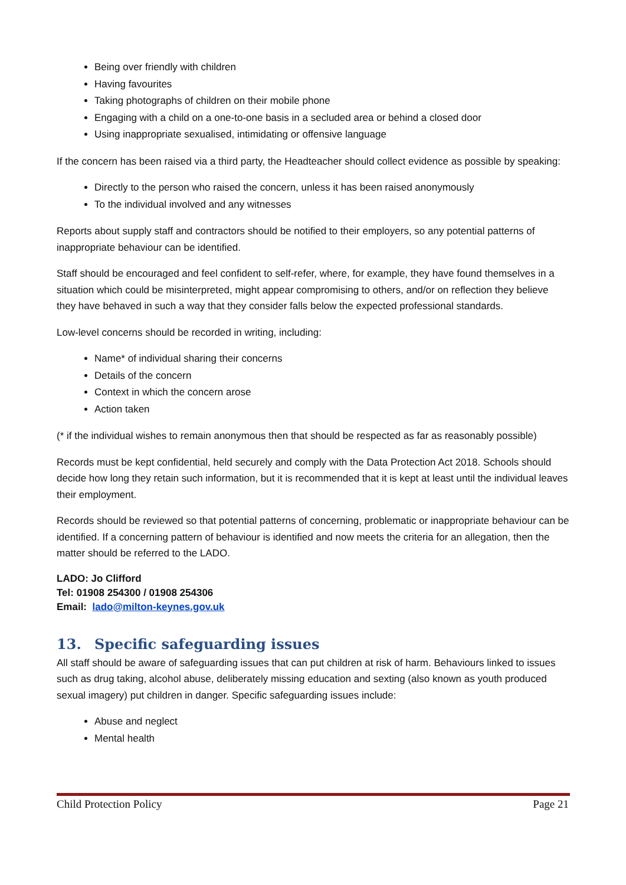Being over friendly with children
Having favourites
Taking photographs of children on their mobile phone
Engaging with a child on a one-to-one basis in a secluded area or behind a closed door
Using inappropriate sexualised, intimidating or offensive language
If the concern has been raised via a third party, the Headteacher should collect evidence as possible by speaking:
Directly to the person who raised the concern, unless it has been raised anonymously
To the individual involved and any witnesses
Reports about supply staff and contractors should be notified to their employers, so any potential patterns of inappropriate behaviour can be identified.
Staff should be encouraged and feel confident to self-refer, where, for example, they have found themselves in a situation which could be misinterpreted, might appear compromising to others, and/or on reflection they believe they have behaved in such a way that they consider falls below the expected professional standards.
Low-level concerns should be recorded in writing, including:
Name* of individual sharing their concerns
Details of the concern
Context in which the concern arose
Action taken
(* if the individual wishes to remain anonymous then that should be respected as far as reasonably possible)
Records must be kept confidential, held securely and comply with the Data Protection Act 2018. Schools should decide how long they retain such information, but it is recommended that it is kept at least until the individual leaves their employment.
Records should be reviewed so that potential patterns of concerning, problematic or inappropriate behaviour can be identified. If a concerning pattern of behaviour is identified and now meets the criteria for an allegation, then the matter should be referred to the LADO.
LADO: Jo Clifford
Tel: 01908 254300 / 01908 254306
Email: lado@milton-keynes.gov.uk
13. Specific safeguarding issues
All staff should be aware of safeguarding issues that can put children at risk of harm. Behaviours linked to issues such as drug taking, alcohol abuse, deliberately missing education and sexting (also known as youth produced sexual imagery) put children in danger. Specific safeguarding issues include:
Abuse and neglect
Mental health
Child Protection Policy Page 21